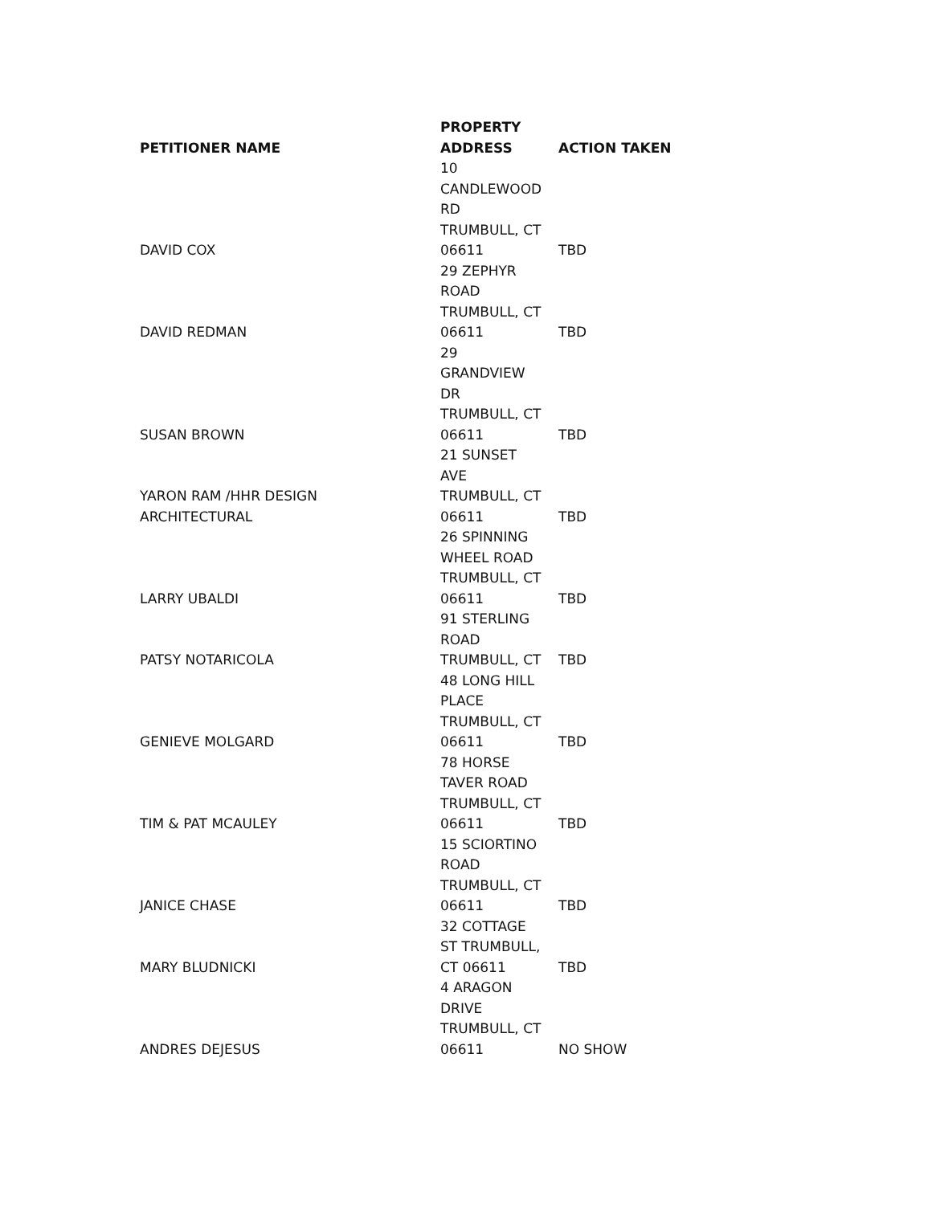| PETITIONER NAME | PROPERTY ADDRESS | ACTION TAKEN |
| --- | --- | --- |
| DAVID COX | 10 CANDLEWOOD RD TRUMBULL, CT 06611 | TBD |
| DAVID REDMAN | 29 ZEPHYR ROAD TRUMBULL, CT 06611 | TBD |
| SUSAN BROWN | 29 GRANDVIEW DR TRUMBULL, CT 06611 | TBD |
| YARON RAM /HHR DESIGN ARCHITECTURAL | 21 SUNSET AVE TRUMBULL, CT 06611 | TBD |
| LARRY UBALDI | 26 SPINNING WHEEL ROAD TRUMBULL, CT 06611 | TBD |
| PATSY NOTARICOLA | 91 STERLING ROAD TRUMBULL, CT | TBD |
| GENIEVE MOLGARD | 48 LONG HILL PLACE TRUMBULL, CT 06611 | TBD |
| TIM & PAT MCAULEY | 78 HORSE TAVER ROAD TRUMBULL, CT 06611 | TBD |
| JANICE CHASE | 15 SCIORTINO ROAD TRUMBULL, CT 06611 | TBD |
| MARY BLUDNICKI | 32 COTTAGE ST TRUMBULL, CT 06611 | TBD |
| ANDRES DEJESUS | 4 ARAGON DRIVE TRUMBULL, CT 06611 | NO SHOW |